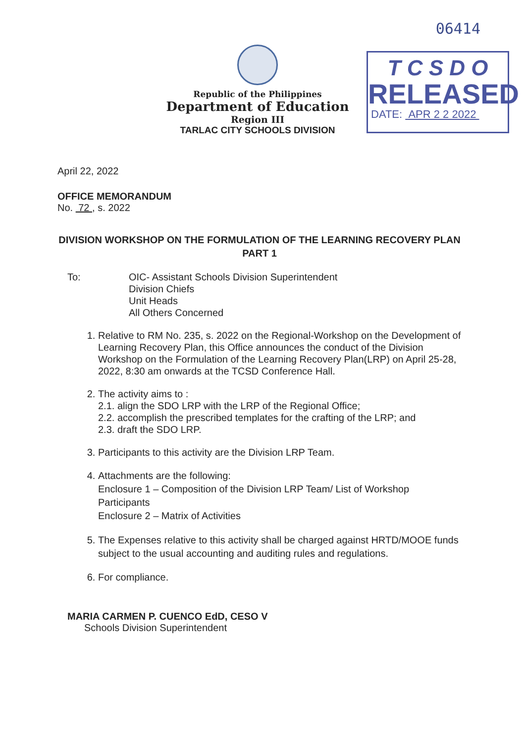06414
T C S D O
RELEASED
DATE: APR 2 2 2022
Republic of the Philippines
Department of Education
Region III
TARLAC CITY SCHOOLS DIVISION
April 22, 2022
OFFICE MEMORANDUM
No. 72 , s. 2022
DIVISION WORKSHOP ON THE FORMULATION OF THE LEARNING RECOVERY PLAN PART 1
To: OIC- Assistant Schools Division Superintendent
Division Chiefs
Unit Heads
All Others Concerned
1. Relative to RM No. 235, s. 2022 on the Regional-Workshop on the Development of Learning Recovery Plan, this Office announces the conduct of the Division Workshop on the Formulation of the Learning Recovery Plan(LRP) on April 25-28, 2022, 8:30 am onwards at the TCSD Conference Hall.
2. The activity aims to :
2.1. align the SDO LRP with the LRP of the Regional Office;
2.2. accomplish the prescribed templates for the crafting of the LRP; and
2.3. draft the SDO LRP.
3. Participants to this activity are the Division LRP Team.
4. Attachments are the following:
Enclosure 1 – Composition of the Division LRP Team/ List of Workshop Participants
Enclosure 2 – Matrix of Activities
5. The Expenses relative to this activity shall be charged against HRTD/MOOE funds subject to the usual accounting and auditing rules and regulations.
6. For compliance.
MARIA CARMEN P. CUENCO EdD, CESO V
Schools Division Superintendent